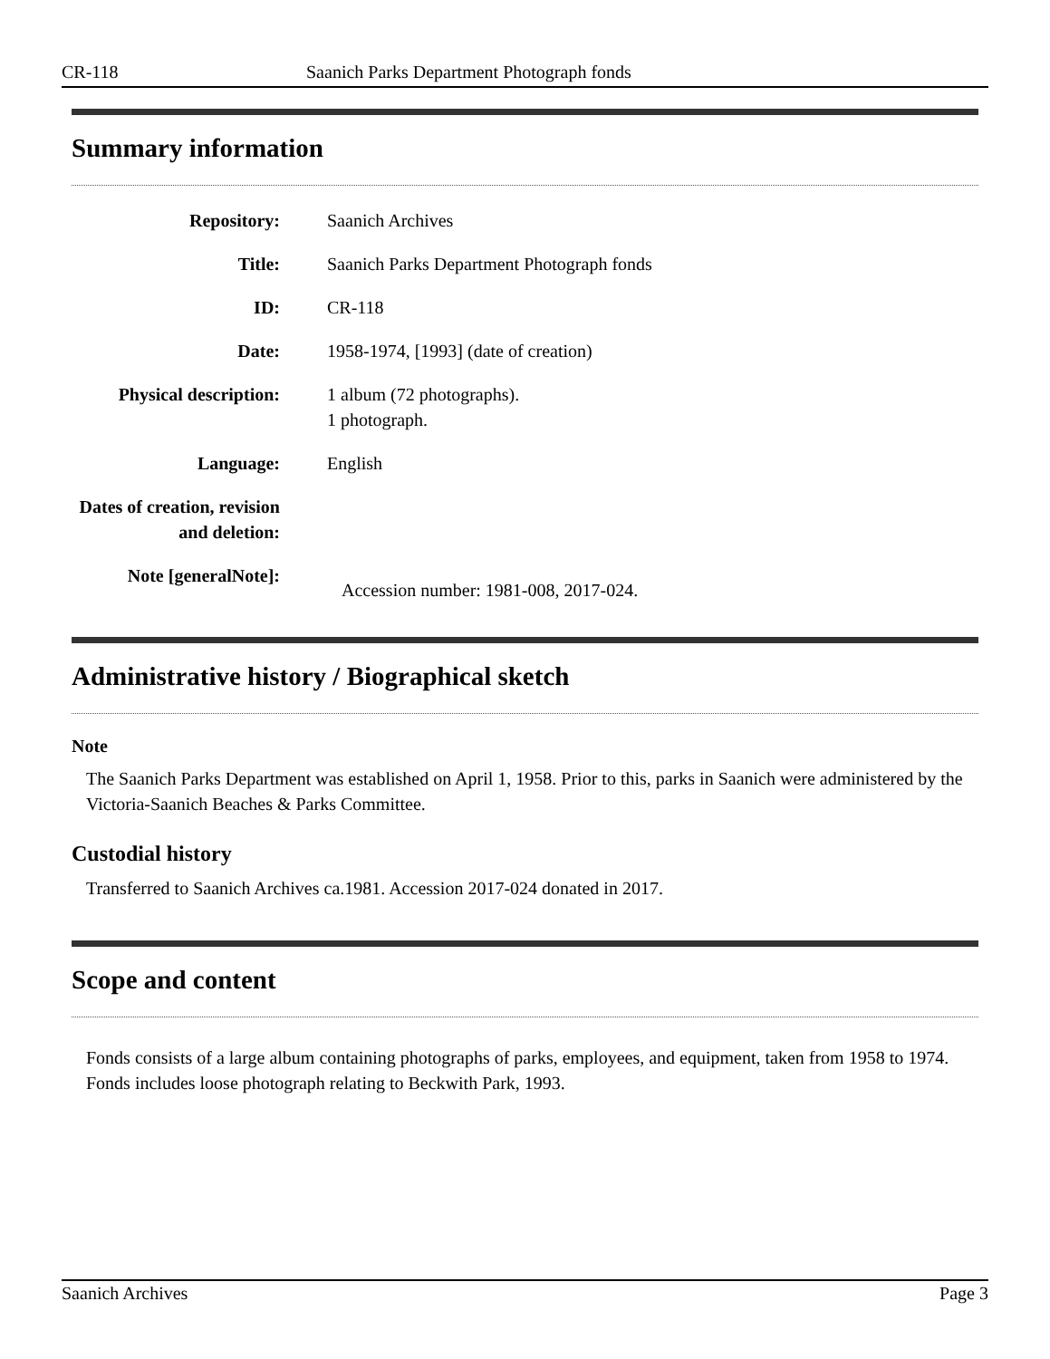CR-118 Saanich Parks Department Photograph fonds
Summary information
| Repository: | Saanich Archives |
| Title: | Saanich Parks Department Photograph fonds |
| ID: | CR-118 |
| Date: | 1958-1974, [1993] (date of creation) |
| Physical description: | 1 album (72 photographs). 1 photograph. |
| Language: | English |
| Dates of creation, revision and deletion: | |
| Note [generalNote]: | Accession number: 1981-008, 2017-024. |
Administrative history / Biographical sketch
Note
The Saanich Parks Department was established on April 1, 1958. Prior to this, parks in Saanich were administered by the Victoria-Saanich Beaches & Parks Committee.
Custodial history
Transferred to Saanich Archives ca.1981. Accession 2017-024 donated in 2017.
Scope and content
Fonds consists of a large album containing photographs of parks, employees, and equipment, taken from 1958 to 1974. Fonds includes loose photograph relating to Beckwith Park, 1993.
Saanich Archives Page 3